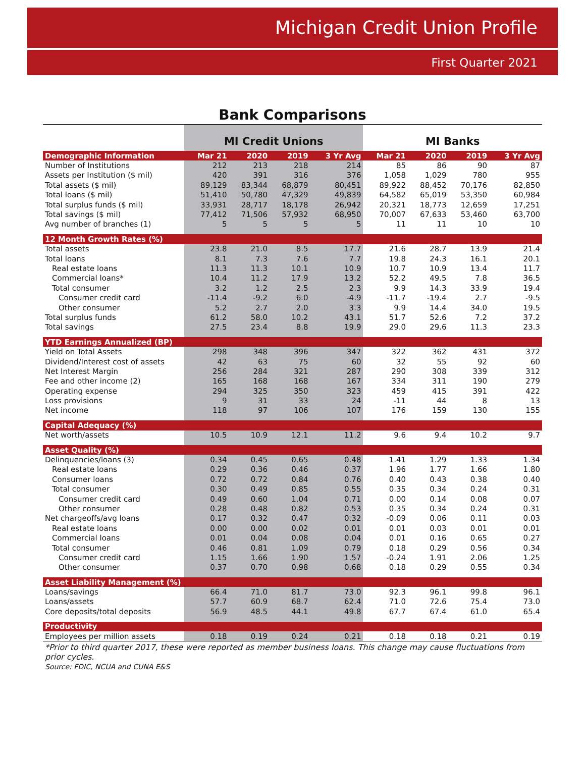Michigan Credit Union Profile
First Quarter 2021
Bank Comparisons
| | MI Credit Unions | | | | MI Banks | | | |
| --- | --- | --- | --- | --- | --- | --- | --- | --- |
| Demographic Information | Mar 21 | 2020 | 2019 | 3 Yr Avg | Mar 21 | 2020 | 2019 | 3 Yr Avg |
| Number of Institutions | 212 | 213 | 218 | 214 | 85 | 86 | 90 | 87 |
| Assets per Institution ($ mil) | 420 | 391 | 316 | 376 | 1,058 | 1,029 | 780 | 955 |
| Total assets ($ mil) | 89,129 | 83,344 | 68,879 | 80,451 | 89,922 | 88,452 | 70,176 | 82,850 |
| Total loans ($ mil) | 51,410 | 50,780 | 47,329 | 49,839 | 64,582 | 65,019 | 53,350 | 60,984 |
| Total surplus funds ($ mil) | 33,931 | 28,717 | 18,178 | 26,942 | 20,321 | 18,773 | 12,659 | 17,251 |
| Total savings ($ mil) | 77,412 | 71,506 | 57,932 | 68,950 | 70,007 | 67,633 | 53,460 | 63,700 |
| Avg number of branches (1) | 5 | 5 | 5 | 5 | 11 | 11 | 10 | 10 |
| 12 Month Growth Rates (%) | | | | | | | | |
| Total assets | 23.8 | 21.0 | 8.5 | 17.7 | 21.6 | 28.7 | 13.9 | 21.4 |
| Total loans | 8.1 | 7.3 | 7.6 | 7.7 | 19.8 | 24.3 | 16.1 | 20.1 |
| Real estate loans | 11.3 | 11.3 | 10.1 | 10.9 | 10.7 | 10.9 | 13.4 | 11.7 |
| Commercial loans* | 10.4 | 11.2 | 17.9 | 13.2 | 52.2 | 49.5 | 7.8 | 36.5 |
| Total consumer | 3.2 | 1.2 | 2.5 | 2.3 | 9.9 | 14.3 | 33.9 | 19.4 |
| Consumer credit card | -11.4 | -9.2 | 6.0 | -4.9 | -11.7 | -19.4 | 2.7 | -9.5 |
| Other consumer | 5.2 | 2.7 | 2.0 | 3.3 | 9.9 | 14.4 | 34.0 | 19.5 |
| Total surplus funds | 61.2 | 58.0 | 10.2 | 43.1 | 51.7 | 52.6 | 7.2 | 37.2 |
| Total savings | 27.5 | 23.4 | 8.8 | 19.9 | 29.0 | 29.6 | 11.3 | 23.3 |
| YTD Earnings Annualized (BP) | | | | | | | | |
| Yield on Total Assets | 298 | 348 | 396 | 347 | 322 | 362 | 431 | 372 |
| Dividend/Interest cost of assets | 42 | 63 | 75 | 60 | 32 | 55 | 92 | 60 |
| Net Interest Margin | 256 | 284 | 321 | 287 | 290 | 308 | 339 | 312 |
| Fee and other income (2) | 165 | 168 | 168 | 167 | 334 | 311 | 190 | 279 |
| Operating expense | 294 | 325 | 350 | 323 | 459 | 415 | 391 | 422 |
| Loss provisions | 9 | 31 | 33 | 24 | -11 | 44 | 8 | 13 |
| Net income | 118 | 97 | 106 | 107 | 176 | 159 | 130 | 155 |
| Capital Adequacy (%) | | | | | | | | |
| Net worth/assets | 10.5 | 10.9 | 12.1 | 11.2 | 9.6 | 9.4 | 10.2 | 9.7 |
| Asset Quality (%) | | | | | | | | |
| Delinquencies/loans (3) | 0.34 | 0.45 | 0.65 | 0.48 | 1.41 | 1.29 | 1.33 | 1.34 |
| Real estate loans | 0.29 | 0.36 | 0.46 | 0.37 | 1.96 | 1.77 | 1.66 | 1.80 |
| Consumer loans | 0.72 | 0.72 | 0.84 | 0.76 | 0.40 | 0.43 | 0.38 | 0.40 |
| Total consumer | 0.30 | 0.49 | 0.85 | 0.55 | 0.35 | 0.34 | 0.24 | 0.31 |
| Consumer credit card | 0.49 | 0.60 | 1.04 | 0.71 | 0.00 | 0.14 | 0.08 | 0.07 |
| Other consumer | 0.28 | 0.48 | 0.82 | 0.53 | 0.35 | 0.34 | 0.24 | 0.31 |
| Net chargeoffs/avg loans | 0.17 | 0.32 | 0.47 | 0.32 | -0.09 | 0.06 | 0.11 | 0.03 |
| Real estate loans | 0.00 | 0.00 | 0.02 | 0.01 | 0.01 | 0.03 | 0.01 | 0.01 |
| Commercial loans | 0.01 | 0.04 | 0.08 | 0.04 | 0.01 | 0.16 | 0.65 | 0.27 |
| Total consumer | 0.46 | 0.81 | 1.09 | 0.79 | 0.18 | 0.29 | 0.56 | 0.34 |
| Consumer credit card | 1.15 | 1.66 | 1.90 | 1.57 | -0.24 | 1.91 | 2.06 | 1.25 |
| Other consumer | 0.37 | 0.70 | 0.98 | 0.68 | 0.18 | 0.29 | 0.55 | 0.34 |
| Asset Liability Management (%) | | | | | | | | |
| Loans/savings | 66.4 | 71.0 | 81.7 | 73.0 | 92.3 | 96.1 | 99.8 | 96.1 |
| Loans/assets | 57.7 | 60.9 | 68.7 | 62.4 | 71.0 | 72.6 | 75.4 | 73.0 |
| Core deposits/total deposits | 56.9 | 48.5 | 44.1 | 49.8 | 67.7 | 67.4 | 61.0 | 65.4 |
| Productivity | | | | | | | | |
| Employees per million assets | 0.18 | 0.19 | 0.24 | 0.21 | 0.18 | 0.18 | 0.21 | 0.19 |
*Prior to third quarter 2017, these were reported as member business loans. This change may cause fluctuations from prior cycles.
Source: FDIC, NCUA and CUNA E&S